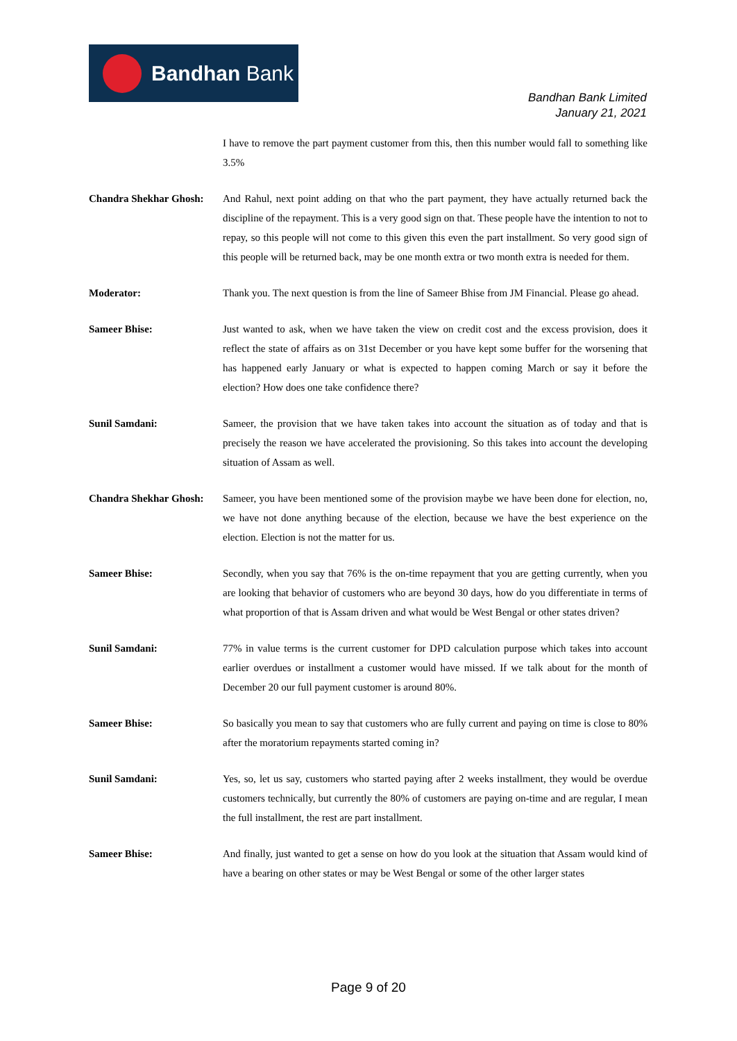Bandhan Bank
Bandhan Bank Limited
January 21, 2021
I have to remove the part payment customer from this, then this number would fall to something like 3.5%
Chandra Shekhar Ghosh:
And Rahul, next point adding on that who the part payment, they have actually returned back the discipline of the repayment. This is a very good sign on that. These people have the intention to not to repay, so this people will not come to this given this even the part installment. So very good sign of this people will be returned back, may be one month extra or two month extra is needed for them.
Moderator: Thank you. The next question is from the line of Sameer Bhise from JM Financial. Please go ahead.
Sameer Bhise: Just wanted to ask, when we have taken the view on credit cost and the excess provision, does it reflect the state of affairs as on 31st December or you have kept some buffer for the worsening that has happened early January or what is expected to happen coming March or say it before the election? How does one take confidence there?
Sunil Samdani: Sameer, the provision that we have taken takes into account the situation as of today and that is precisely the reason we have accelerated the provisioning. So this takes into account the developing situation of Assam as well.
Chandra Shekhar Ghosh:
Sameer, you have been mentioned some of the provision maybe we have been done for election, no, we have not done anything because of the election, because we have the best experience on the election. Election is not the matter for us.
Sameer Bhise: Secondly, when you say that 76% is the on-time repayment that you are getting currently, when you are looking that behavior of customers who are beyond 30 days, how do you differentiate in terms of what proportion of that is Assam driven and what would be West Bengal or other states driven?
Sunil Samdani: 77% in value terms is the current customer for DPD calculation purpose which takes into account earlier overdues or installment a customer would have missed. If we talk about for the month of December 20 our full payment customer is around 80%.
Sameer Bhise: So basically you mean to say that customers who are fully current and paying on time is close to 80% after the moratorium repayments started coming in?
Sunil Samdani: Yes, so, let us say, customers who started paying after 2 weeks installment, they would be overdue customers technically, but currently the 80% of customers are paying on-time and are regular, I mean the full installment, the rest are part installment.
Sameer Bhise: And finally, just wanted to get a sense on how do you look at the situation that Assam would kind of have a bearing on other states or may be West Bengal or some of the other larger states
Page 9 of 20